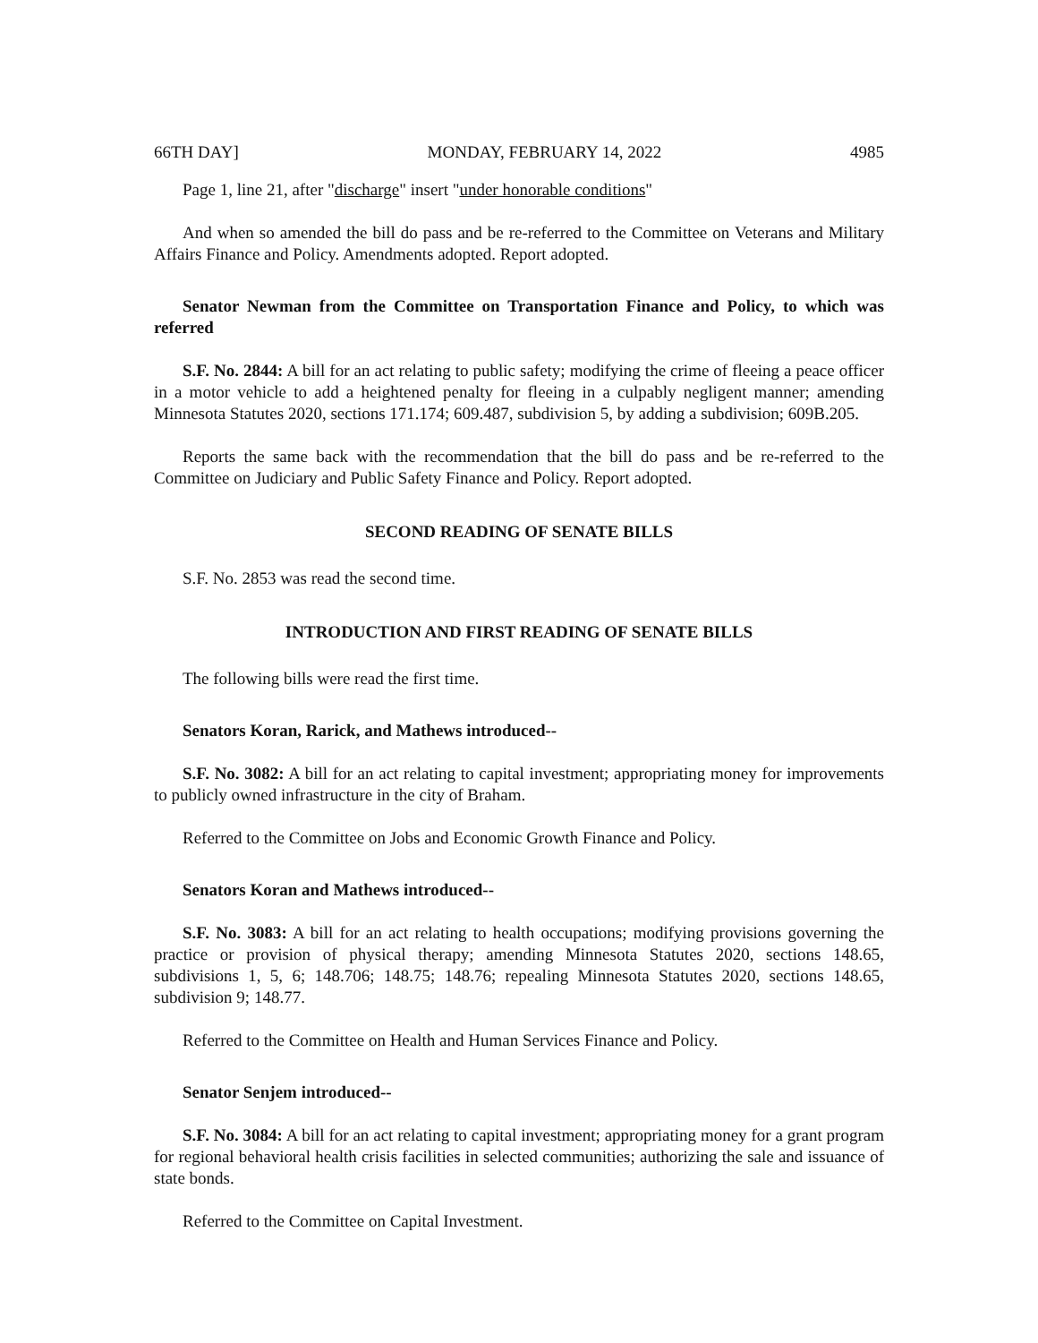66TH DAY] MONDAY, FEBRUARY 14, 2022 4985
Page 1, line 21, after "discharge" insert "under honorable conditions"
And when so amended the bill do pass and be re-referred to the Committee on Veterans and Military Affairs Finance and Policy. Amendments adopted. Report adopted.
Senator Newman from the Committee on Transportation Finance and Policy, to which was referred
S.F. No. 2844: A bill for an act relating to public safety; modifying the crime of fleeing a peace officer in a motor vehicle to add a heightened penalty for fleeing in a culpably negligent manner; amending Minnesota Statutes 2020, sections 171.174; 609.487, subdivision 5, by adding a subdivision; 609B.205.
Reports the same back with the recommendation that the bill do pass and be re-referred to the Committee on Judiciary and Public Safety Finance and Policy. Report adopted.
SECOND READING OF SENATE BILLS
S.F. No. 2853 was read the second time.
INTRODUCTION AND FIRST READING OF SENATE BILLS
The following bills were read the first time.
Senators Koran, Rarick, and Mathews introduced--
S.F. No. 3082: A bill for an act relating to capital investment; appropriating money for improvements to publicly owned infrastructure in the city of Braham.
Referred to the Committee on Jobs and Economic Growth Finance and Policy.
Senators Koran and Mathews introduced--
S.F. No. 3083: A bill for an act relating to health occupations; modifying provisions governing the practice or provision of physical therapy; amending Minnesota Statutes 2020, sections 148.65, subdivisions 1, 5, 6; 148.706; 148.75; 148.76; repealing Minnesota Statutes 2020, sections 148.65, subdivision 9; 148.77.
Referred to the Committee on Health and Human Services Finance and Policy.
Senator Senjem introduced--
S.F. No. 3084: A bill for an act relating to capital investment; appropriating money for a grant program for regional behavioral health crisis facilities in selected communities; authorizing the sale and issuance of state bonds.
Referred to the Committee on Capital Investment.